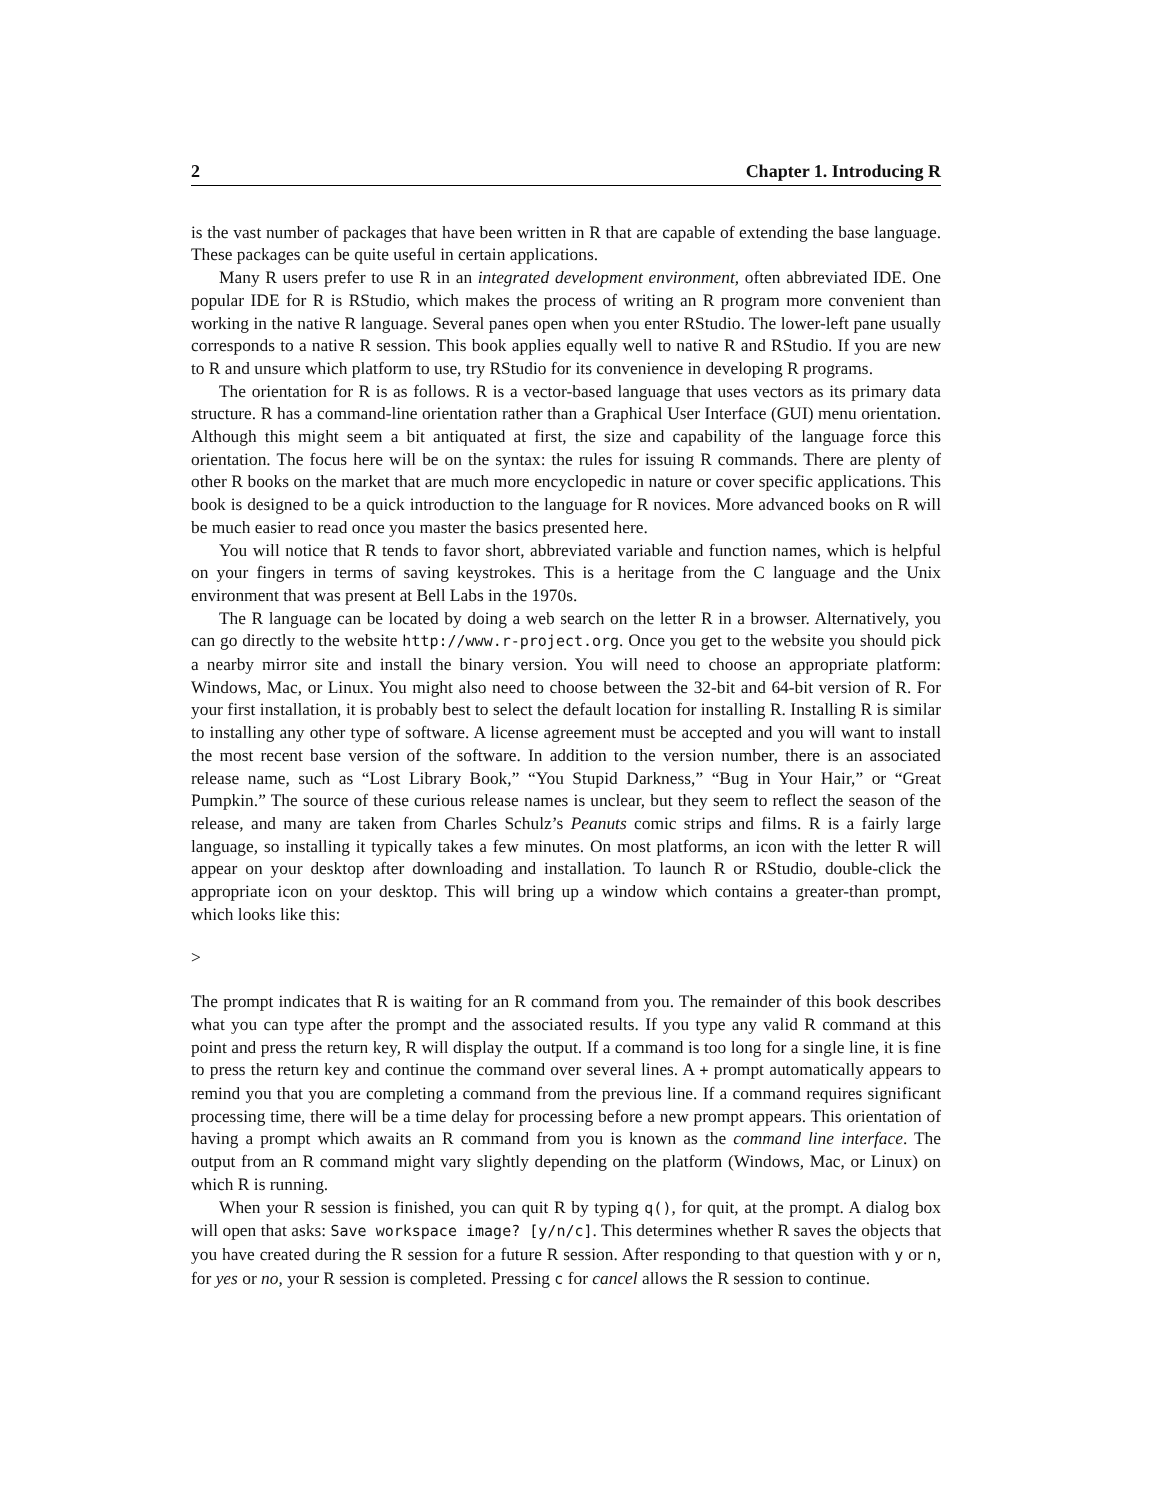2 Chapter 1. Introducing R
is the vast number of packages that have been written in R that are capable of extending the base language. These packages can be quite useful in certain applications.
Many R users prefer to use R in an integrated development environment, often abbreviated IDE. One popular IDE for R is RStudio, which makes the process of writing an R program more convenient than working in the native R language. Several panes open when you enter RStudio. The lower-left pane usually corresponds to a native R session. This book applies equally well to native R and RStudio. If you are new to R and unsure which platform to use, try RStudio for its convenience in developing R programs.
The orientation for R is as follows. R is a vector-based language that uses vectors as its primary data structure. R has a command-line orientation rather than a Graphical User Interface (GUI) menu orientation. Although this might seem a bit antiquated at first, the size and capability of the language force this orientation. The focus here will be on the syntax: the rules for issuing R commands. There are plenty of other R books on the market that are much more encyclopedic in nature or cover specific applications. This book is designed to be a quick introduction to the language for R novices. More advanced books on R will be much easier to read once you master the basics presented here.
You will notice that R tends to favor short, abbreviated variable and function names, which is helpful on your fingers in terms of saving keystrokes. This is a heritage from the C language and the Unix environment that was present at Bell Labs in the 1970s.
The R language can be located by doing a web search on the letter R in a browser. Alternatively, you can go directly to the website http://www.r-project.org. Once you get to the website you should pick a nearby mirror site and install the binary version. You will need to choose an appropriate platform: Windows, Mac, or Linux. You might also need to choose between the 32-bit and 64-bit version of R. For your first installation, it is probably best to select the default location for installing R. Installing R is similar to installing any other type of software. A license agreement must be accepted and you will want to install the most recent base version of the software. In addition to the version number, there is an associated release name, such as “Lost Library Book,” “You Stupid Darkness,” “Bug in Your Hair,” or “Great Pumpkin.” The source of these curious release names is unclear, but they seem to reflect the season of the release, and many are taken from Charles Schulz’s Peanuts comic strips and films. R is a fairly large language, so installing it typically takes a few minutes. On most platforms, an icon with the letter R will appear on your desktop after downloading and installation. To launch R or RStudio, double-click the appropriate icon on your desktop. This will bring up a window which contains a greater-than prompt, which looks like this:
>
The prompt indicates that R is waiting for an R command from you. The remainder of this book describes what you can type after the prompt and the associated results. If you type any valid R command at this point and press the return key, R will display the output. If a command is too long for a single line, it is fine to press the return key and continue the command over several lines. A + prompt automatically appears to remind you that you are completing a command from the previous line. If a command requires significant processing time, there will be a time delay for processing before a new prompt appears. This orientation of having a prompt which awaits an R command from you is known as the command line interface. The output from an R command might vary slightly depending on the platform (Windows, Mac, or Linux) on which R is running.
When your R session is finished, you can quit R by typing q(), for quit, at the prompt. A dialog box will open that asks: Save workspace image? [y/n/c]. This determines whether R saves the objects that you have created during the R session for a future R session. After responding to that question with y or n, for yes or no, your R session is completed. Pressing c for cancel allows the R session to continue.